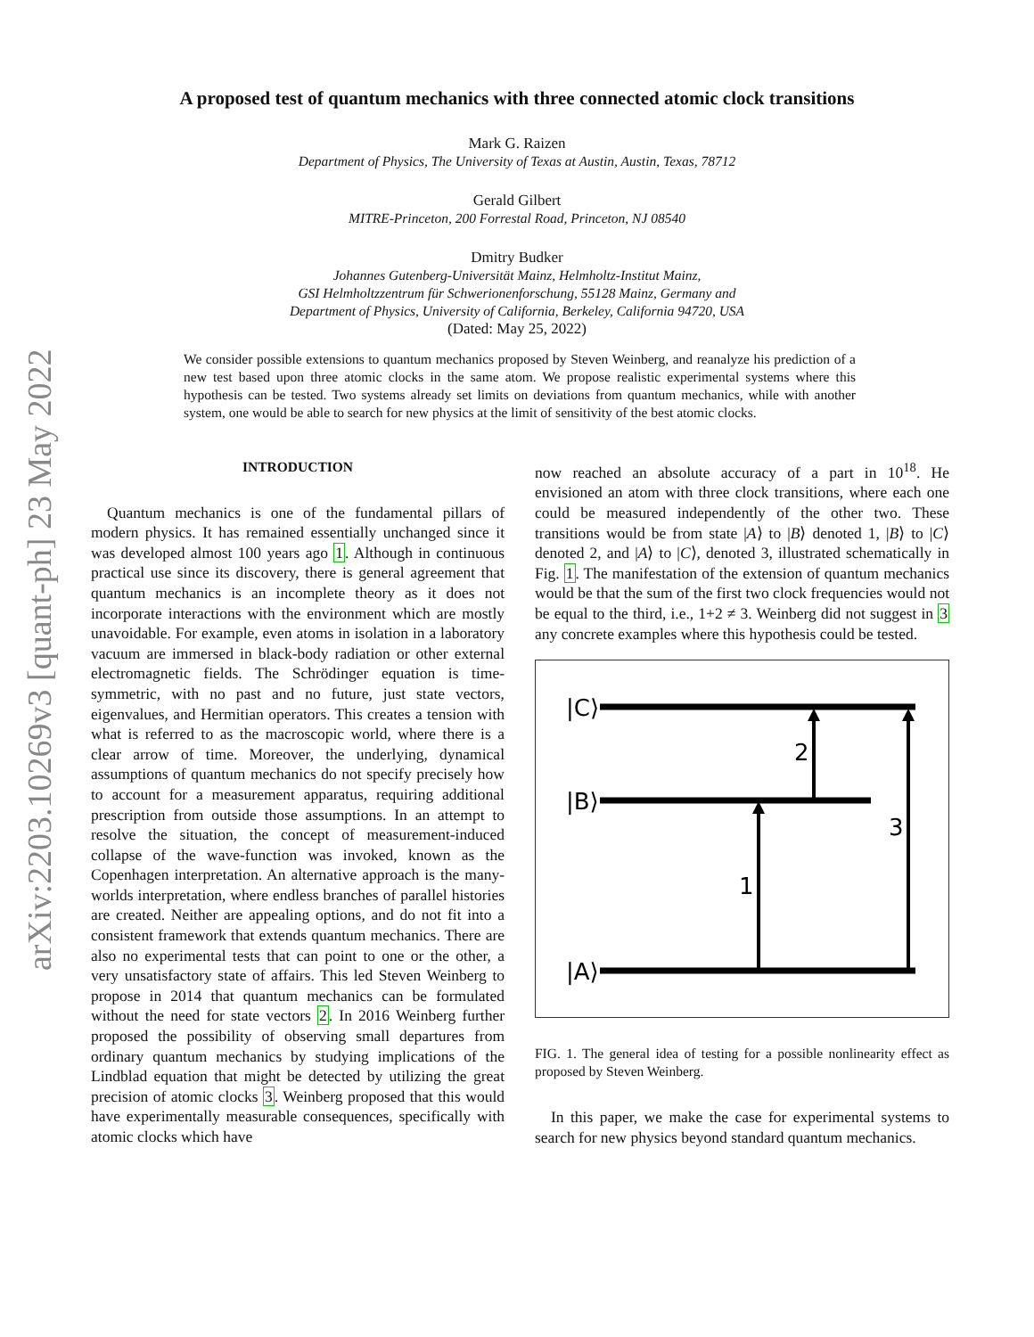arXiv:2203.10269v3 [quant-ph] 23 May 2022
A proposed test of quantum mechanics with three connected atomic clock transitions
Mark G. Raizen
Department of Physics, The University of Texas at Austin, Austin, Texas, 78712
Gerald Gilbert
MITRE-Princeton, 200 Forrestal Road, Princeton, NJ 08540
Dmitry Budker
Johannes Gutenberg-Universität Mainz, Helmholtz-Institut Mainz,
GSI Helmholtzzentrum für Schwerionenforschung, 55128 Mainz, Germany and
Department of Physics, University of California, Berkeley, California 94720, USA
(Dated: May 25, 2022)
We consider possible extensions to quantum mechanics proposed by Steven Weinberg, and reanalyze his prediction of a new test based upon three atomic clocks in the same atom. We propose realistic experimental systems where this hypothesis can be tested. Two systems already set limits on deviations from quantum mechanics, while with another system, one would be able to search for new physics at the limit of sensitivity of the best atomic clocks.
INTRODUCTION
Quantum mechanics is one of the fundamental pillars of modern physics. It has remained essentially unchanged since it was developed almost 100 years ago 1. Although in continuous practical use since its discovery, there is general agreement that quantum mechanics is an incomplete theory as it does not incorporate interactions with the environment which are mostly unavoidable. For example, even atoms in isolation in a laboratory vacuum are immersed in black-body radiation or other external electromagnetic fields. The Schrödinger equation is time-symmetric, with no past and no future, just state vectors, eigenvalues, and Hermitian operators. This creates a tension with what is referred to as the macroscopic world, where there is a clear arrow of time. Moreover, the underlying, dynamical assumptions of quantum mechanics do not specify precisely how to account for a measurement apparatus, requiring additional prescription from outside those assumptions. In an attempt to resolve the situation, the concept of measurement-induced collapse of the wave-function was invoked, known as the Copenhagen interpretation. An alternative approach is the many-worlds interpretation, where endless branches of parallel histories are created. Neither are appealing options, and do not fit into a consistent framework that extends quantum mechanics. There are also no experimental tests that can point to one or the other, a very unsatisfactory state of affairs. This led Steven Weinberg to propose in 2014 that quantum mechanics can be formulated without the need for state vectors 2. In 2016 Weinberg further proposed the possibility of observing small departures from ordinary quantum mechanics by studying implications of the Lindblad equation that might be detected by utilizing the great precision of atomic clocks 3. Weinberg proposed that this would have experimentally measurable consequences, specifically with atomic clocks which have
now reached an absolute accuracy of a part in 10<sup>18</sup>. He envisioned an atom with three clock transitions, where each one could be measured independently of the other two. These transitions would be from state |A⟩ to |B⟩ denoted 1, |B⟩ to |C⟩ denoted 2, and |A⟩ to |C⟩, denoted 3, illustrated schematically in Fig. 1. The manifestation of the extension of quantum mechanics would be that the sum of the first two clock frequencies would not be equal to the third, i.e., 1+2 ≠ 3. Weinberg did not suggest in 3 any concrete examples where this hypothesis could be tested.
|C⟩
|B⟩
|A⟩
1
2
3
FIG. 1. The general idea of testing for a possible nonlinearity effect as proposed by Steven Weinberg.
In this paper, we make the case for experimental systems to search for new physics beyond standard quantum mechanics.